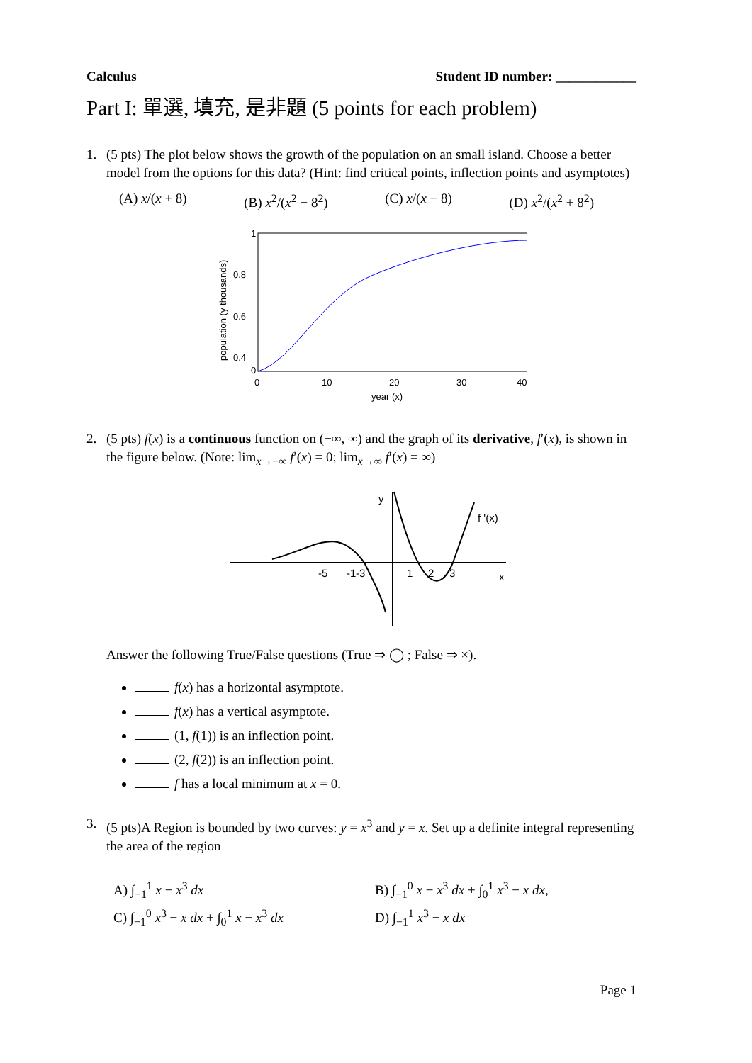Calculus Student ID number: ____________
Part I: 單選, 填充, 是非題 (5 points for each problem)
1. (5 pts) The plot below shows the growth of the population on an small island. Choose a better model from the options for this data? (Hint: find critical points, inflection points and asymptotes)
(A) x/(x + 8) (B) x<sup>2</sup>/(x<sup>2</sup> − 8<sup>2</sup>) (C) x/(x − 8) (D) x<sup>2</sup>/(x<sup>2</sup> + 8<sup>2</sup>)
1
0.8
0.6
0.4
0
0
10
20
30
40
year (x)
population (y thousands)
2. (5 pts) f(x) is a continuous function on (−∞, ∞) and the graph of its derivative, f′(x), is shown in the figure below. (Note: lim<sub>x→−∞</sub> f′(x) = 0; lim<sub>x→∞</sub> f′(x) = ∞)
y
f '(x)
x
-5
-3
-1
1
2
3
Answer the following True/False questions (True ⇒ ◯ ; False ⇒ ×).
f(x) has a horizontal asymptote.
f(x) has a vertical asymptote.
(1, f(1)) is an inflection point.
(2, f(2)) is an inflection point.
f has a local minimum at x = 0.
3. (5 pts)A Region is bounded by two curves: y = x<sup>3</sup> and y = x. Set up a definite integral representing the area of the region
A) ∫<sub>−1</sub><sup>1</sup> x − x<sup>3</sup> dx B) ∫<sub>−1</sub><sup>0</sup> x − x<sup>3</sup> dx + ∫<sub>0</sub><sup>1</sup> x<sup>3</sup> − x dx, C) ∫<sub>−1</sub><sup>0</sup> x<sup>3</sup> − x dx + ∫<sub>0</sub><sup>1</sup> x − x<sup>3</sup> dx D) ∫<sub>−1</sub><sup>1</sup> x<sup>3</sup> − x dx
Page 1